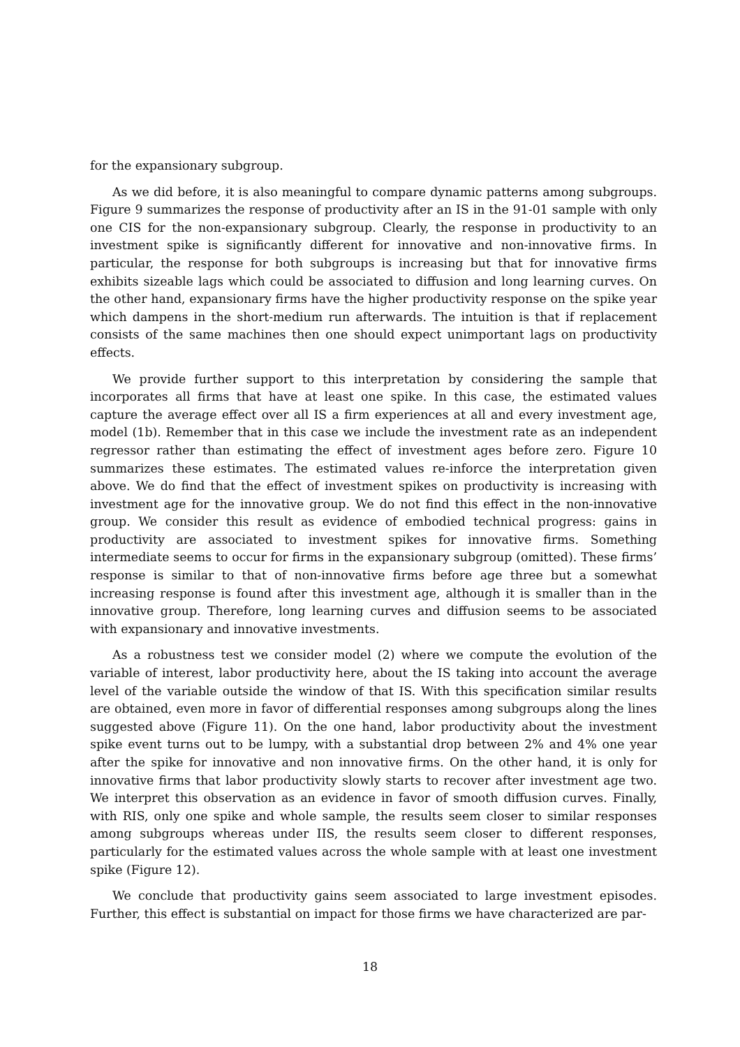for the expansionary subgroup.
As we did before, it is also meaningful to compare dynamic patterns among subgroups. Figure 9 summarizes the response of productivity after an IS in the 91-01 sample with only one CIS for the non-expansionary subgroup. Clearly, the response in productivity to an investment spike is significantly different for innovative and non-innovative firms. In particular, the response for both subgroups is increasing but that for innovative firms exhibits sizeable lags which could be associated to diffusion and long learning curves. On the other hand, expansionary firms have the higher productivity response on the spike year which dampens in the short-medium run afterwards. The intuition is that if replacement consists of the same machines then one should expect unimportant lags on productivity effects.
We provide further support to this interpretation by considering the sample that incorporates all firms that have at least one spike. In this case, the estimated values capture the average effect over all IS a firm experiences at all and every investment age, model (1b). Remember that in this case we include the investment rate as an independent regressor rather than estimating the effect of investment ages before zero. Figure 10 summarizes these estimates. The estimated values re-inforce the interpretation given above. We do find that the effect of investment spikes on productivity is increasing with investment age for the innovative group. We do not find this effect in the non-innovative group. We consider this result as evidence of embodied technical progress: gains in productivity are associated to investment spikes for innovative firms. Something intermediate seems to occur for firms in the expansionary subgroup (omitted). These firms’ response is similar to that of non-innovative firms before age three but a somewhat increasing response is found after this investment age, although it is smaller than in the innovative group. Therefore, long learning curves and diffusion seems to be associated with expansionary and innovative investments.
As a robustness test we consider model (2) where we compute the evolution of the variable of interest, labor productivity here, about the IS taking into account the average level of the variable outside the window of that IS. With this specification similar results are obtained, even more in favor of differential responses among subgroups along the lines suggested above (Figure 11). On the one hand, labor productivity about the investment spike event turns out to be lumpy, with a substantial drop between 2% and 4% one year after the spike for innovative and non innovative firms. On the other hand, it is only for innovative firms that labor productivity slowly starts to recover after investment age two. We interpret this observation as an evidence in favor of smooth diffusion curves. Finally, with RIS, only one spike and whole sample, the results seem closer to similar responses among subgroups whereas under IIS, the results seem closer to different responses, particularly for the estimated values across the whole sample with at least one investment spike (Figure 12).
We conclude that productivity gains seem associated to large investment episodes. Further, this effect is substantial on impact for those firms we have characterized are par-
18